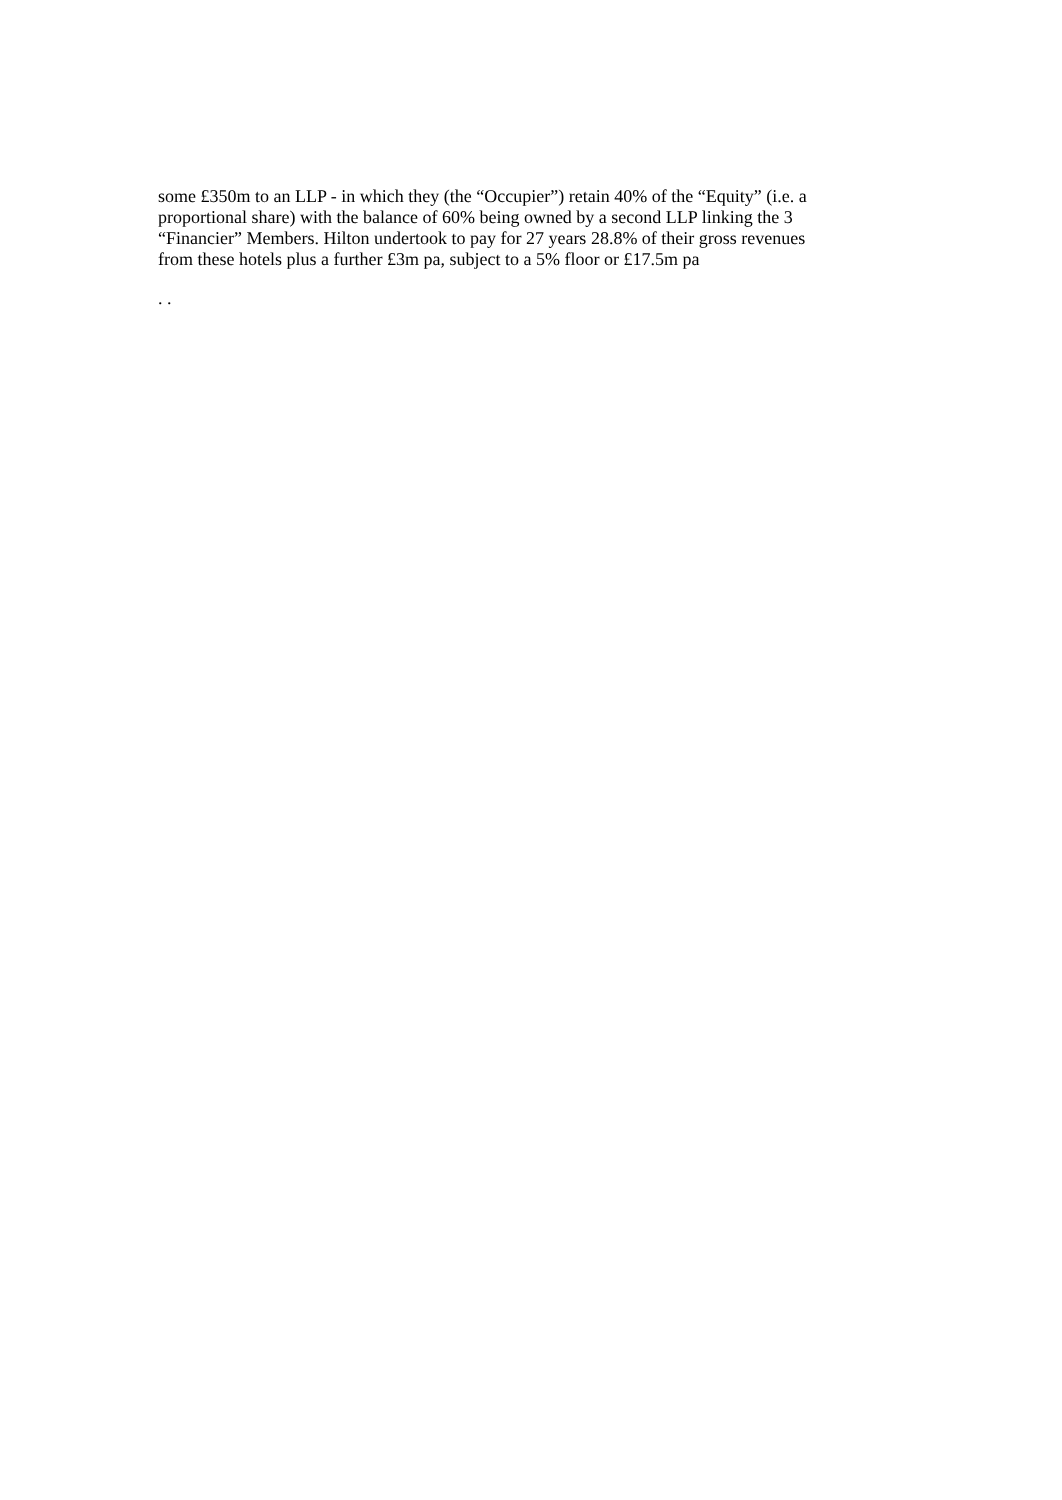some £350m to an LLP - in which they (the “Occupier”) retain 40% of the “Equity” (i.e. a proportional share) with the balance of 60% being owned by a second LLP linking the 3 “Financier” Members. Hilton undertook to pay for 27 years 28.8% of their gross revenues from these hotels plus a further £3m pa, subject to a 5% floor or £17.5m pa
. .